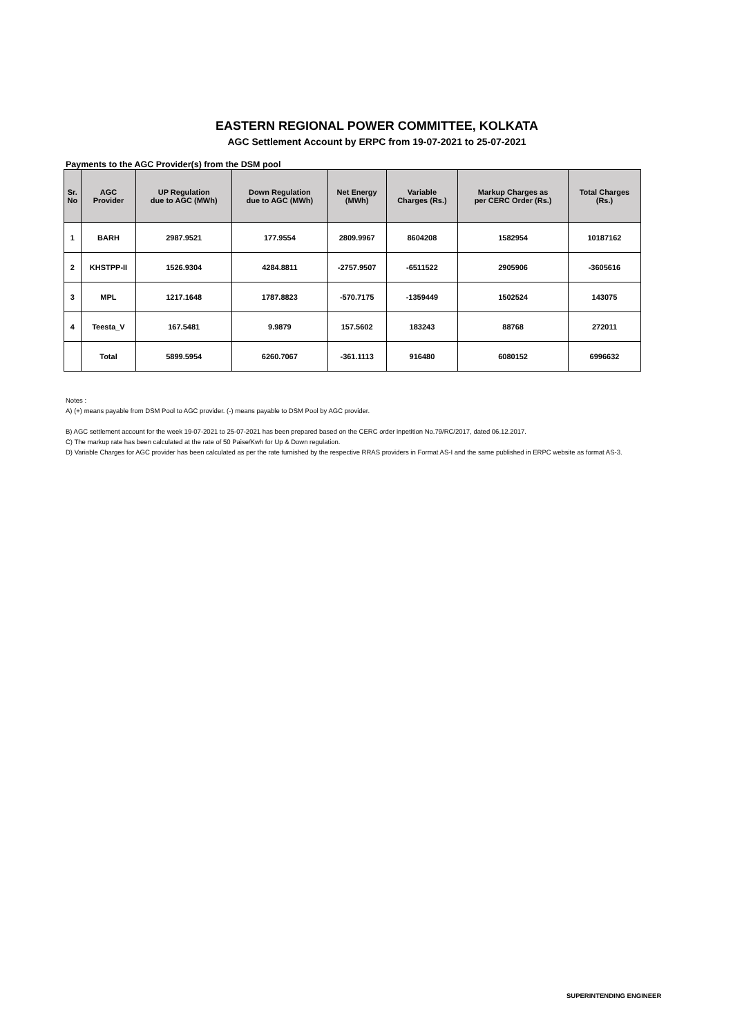EASTERN REGIONAL POWER COMMITTEE, KOLKATA
AGC Settlement Account by ERPC from 19-07-2021 to 25-07-2021
Payments to the AGC Provider(s) from the DSM pool
| Sr. No | AGC Provider | UP Regulation due to AGC (MWh) | Down Regulation due to AGC (MWh) | Net Energy (MWh) | Variable Charges (Rs.) | Markup Charges as per CERC Order (Rs.) | Total Charges (Rs.) |
| --- | --- | --- | --- | --- | --- | --- | --- |
| 1 | BARH | 2987.9521 | 177.9554 | 2809.9967 | 8604208 | 1582954 | 10187162 |
| 2 | KHSTPP-II | 1526.9304 | 4284.8811 | -2757.9507 | -6511522 | 2905906 | -3605616 |
| 3 | MPL | 1217.1648 | 1787.8823 | -570.7175 | -1359449 | 1502524 | 143075 |
| 4 | Teesta_V | 167.5481 | 9.9879 | 157.5602 | 183243 | 88768 | 272011 |
| | Total | 5899.5954 | 6260.7067 | -361.1113 | 916480 | 6080152 | 6996632 |
Notes :
A) (+) means payable from DSM Pool to AGC provider. (-) means payable to DSM Pool by AGC provider.
B) AGC settlement account for the week 19-07-2021 to 25-07-2021 has been prepared based on the CERC order inpetition No.79/RC/2017, dated 06.12.2017.
C) The markup rate has been calculated at the rate of 50 Paise/Kwh for Up & Down regulation.
D) Variable Charges for AGC provider has been calculated as per the rate furnished by the respective RRAS providers in Format AS-I and the same published in ERPC website as format AS-3.
SUPERINTENDING ENGINEER